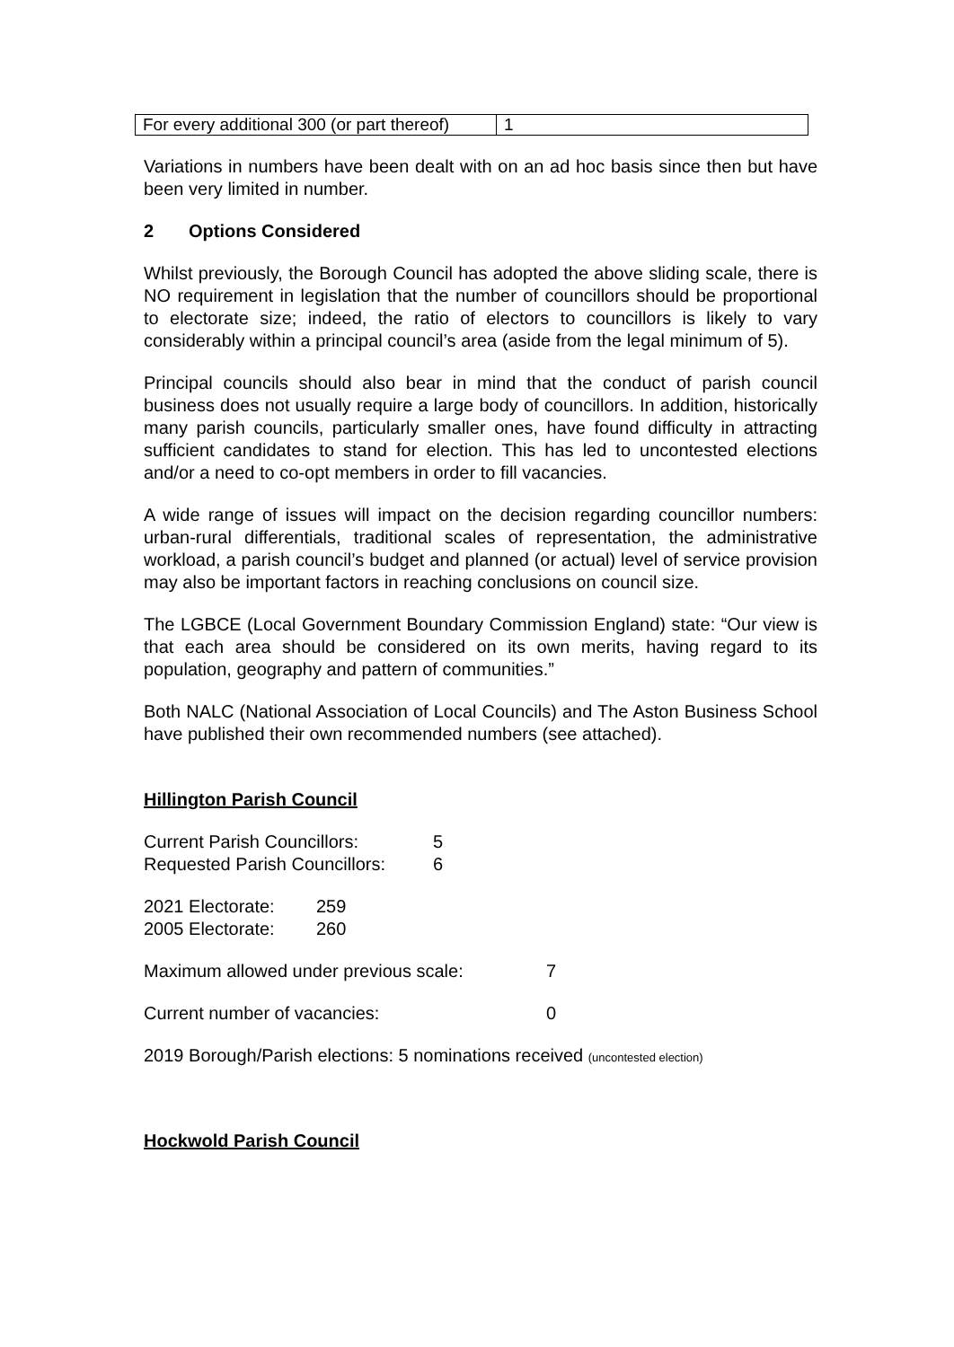| For every additional 300 (or part thereof) | 1 |
Variations in numbers have been dealt with on an ad hoc basis since then but have been very limited in number.
2 Options Considered
Whilst previously, the Borough Council has adopted the above sliding scale, there is NO requirement in legislation that the number of councillors should be proportional to electorate size; indeed, the ratio of electors to councillors is likely to vary considerably within a principal council’s area (aside from the legal minimum of 5).
Principal councils should also bear in mind that the conduct of parish council business does not usually require a large body of councillors. In addition, historically many parish councils, particularly smaller ones, have found difficulty in attracting sufficient candidates to stand for election. This has led to uncontested elections and/or a need to co-opt members in order to fill vacancies.
A wide range of issues will impact on the decision regarding councillor numbers: urban-rural differentials, traditional scales of representation, the administrative workload, a parish council’s budget and planned (or actual) level of service provision may also be important factors in reaching conclusions on council size.
The LGBCE (Local Government Boundary Commission England) state: “Our view is that each area should be considered on its own merits, having regard to its population, geography and pattern of communities.”
Both NALC (National Association of Local Councils) and The Aston Business School have published their own recommended numbers (see attached).
Hillington Parish Council
| Current Parish Councillors: | 5 |
| Requested Parish Councillors: | 6 |
| 2021 Electorate: | 259 |
| 2005 Electorate: | 260 |
| Maximum allowed under previous scale: | 7 |
| Current number of vacancies: | 0 |
2019 Borough/Parish elections: 5 nominations received (uncontested election)
Hockwold Parish Council